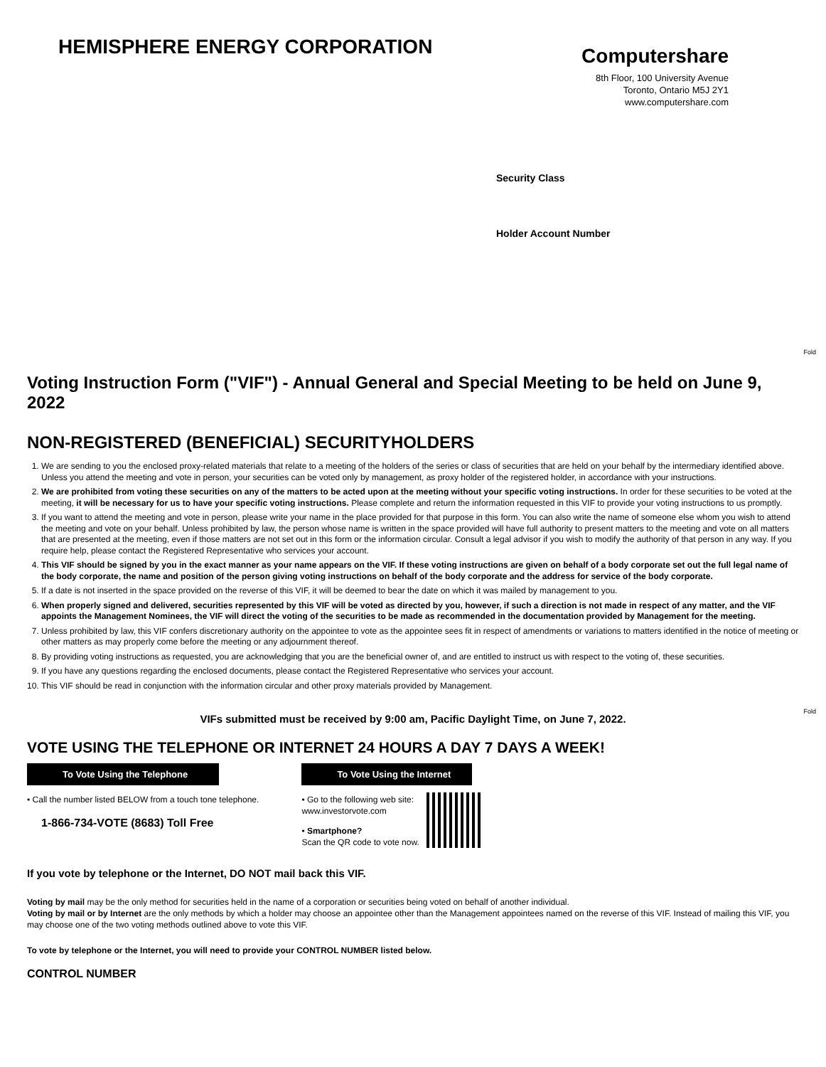HEMISPHERE ENERGY CORPORATION
Computershare
8th Floor, 100 University Avenue
Toronto, Ontario M5J 2Y1
www.computershare.com
Security Class
Holder Account Number
Fold
Fold
Voting Instruction Form ("VIF") - Annual General and Special Meeting to be held on June 9, 2022
NON-REGISTERED (BENEFICIAL) SECURITYHOLDERS
1. We are sending to you the enclosed proxy-related materials that relate to a meeting of the holders of the series or class of securities that are held on your behalf by the intermediary identified above. Unless you attend the meeting and vote in person, your securities can be voted only by management, as proxy holder of the registered holder, in accordance with your instructions.
2. We are prohibited from voting these securities on any of the matters to be acted upon at the meeting without your specific voting instructions. In order for these securities to be voted at the meeting, it will be necessary for us to have your specific voting instructions. Please complete and return the information requested in this VIF to provide your voting instructions to us promptly.
3. If you want to attend the meeting and vote in person, please write your name in the place provided for that purpose in this form. You can also write the name of someone else whom you wish to attend the meeting and vote on your behalf. Unless prohibited by law, the person whose name is written in the space provided will have full authority to present matters to the meeting and vote on all matters that are presented at the meeting, even if those matters are not set out in this form or the information circular. Consult a legal advisor if you wish to modify the authority of that person in any way. If you require help, please contact the Registered Representative who services your account.
4. This VIF should be signed by you in the exact manner as your name appears on the VIF. If these voting instructions are given on behalf of a body corporate set out the full legal name of the body corporate, the name and position of the person giving voting instructions on behalf of the body corporate and the address for service of the body corporate.
5. If a date is not inserted in the space provided on the reverse of this VIF, it will be deemed to bear the date on which it was mailed by management to you.
6. When properly signed and delivered, securities represented by this VIF will be voted as directed by you, however, if such a direction is not made in respect of any matter, and the VIF appoints the Management Nominees, the VIF will direct the voting of the securities to be made as recommended in the documentation provided by Management for the meeting.
7. Unless prohibited by law, this VIF confers discretionary authority on the appointee to vote as the appointee sees fit in respect of amendments or variations to matters identified in the notice of meeting or other matters as may properly come before the meeting or any adjournment thereof.
8. By providing voting instructions as requested, you are acknowledging that you are the beneficial owner of, and are entitled to instruct us with respect to the voting of, these securities.
9. If you have any questions regarding the enclosed documents, please contact the Registered Representative who services your account.
10. This VIF should be read in conjunction with the information circular and other proxy materials provided by Management.
VIFs submitted must be received by 9:00 am, Pacific Daylight Time, on June 7, 2022.
VOTE USING THE TELEPHONE OR INTERNET 24 HOURS A DAY 7 DAYS A WEEK!
To Vote Using the Telephone
• Call the number listed BELOW from a touch tone telephone.
1-866-734-VOTE (8683) Toll Free
To Vote Using the Internet
• Go to the following web site:
www.investorvote.com
• Smartphone?
Scan the QR code to vote now.
If you vote by telephone or the Internet, DO NOT mail back this VIF.
Voting by mail may be the only method for securities held in the name of a corporation or securities being voted on behalf of another individual.
Voting by mail or by Internet are the only methods by which a holder may choose an appointee other than the Management appointees named on the reverse of this VIF. Instead of mailing this VIF, you may choose one of the two voting methods outlined above to vote this VIF.
To vote by telephone or the Internet, you will need to provide your CONTROL NUMBER listed below.
CONTROL NUMBER